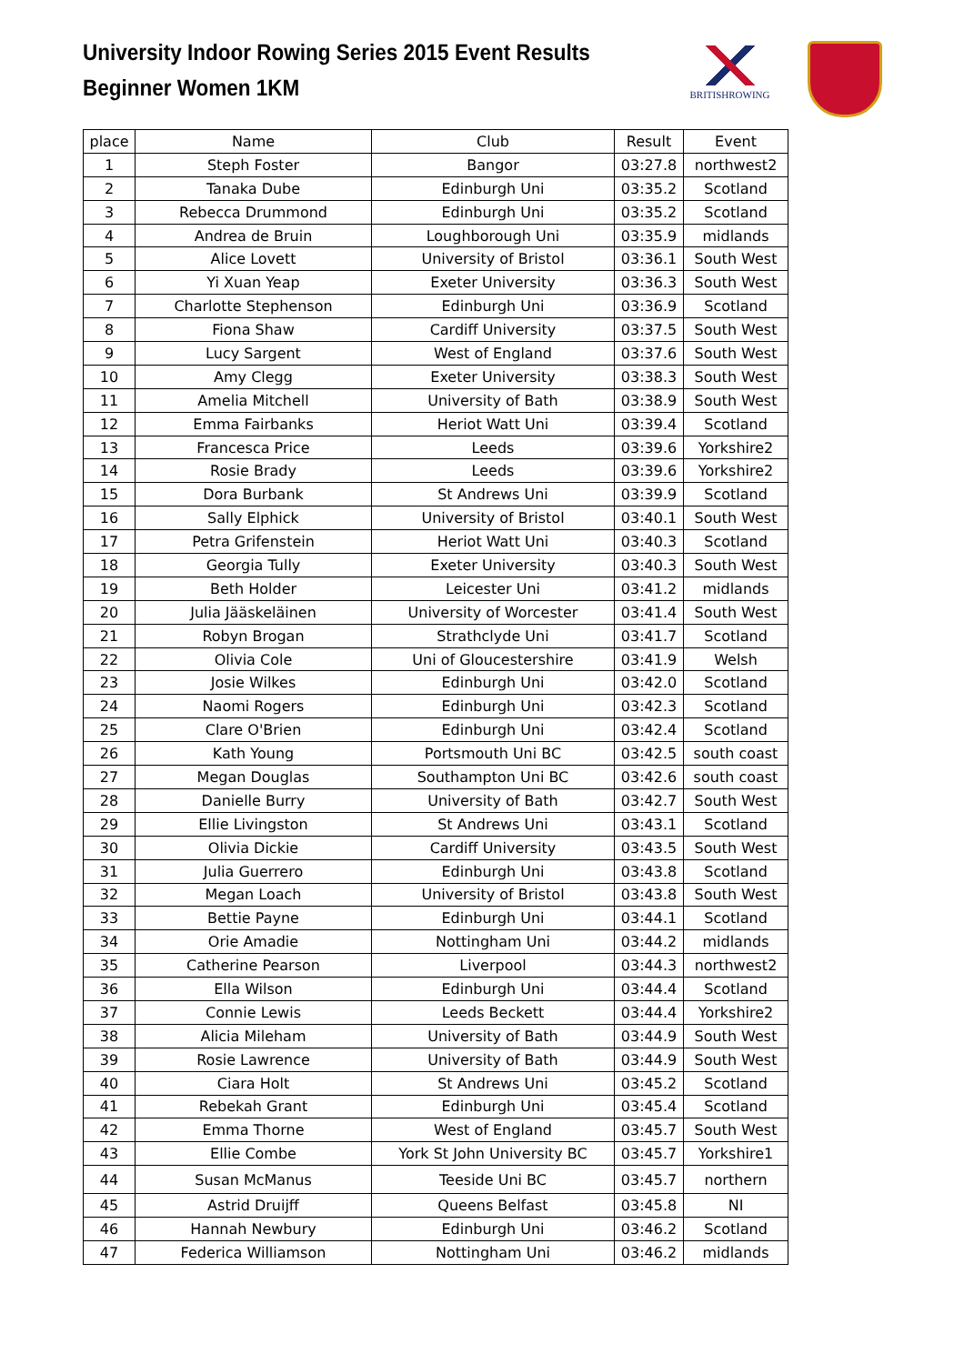University Indoor Rowing Series 2015 Event Results
Beginner Women 1KM
BRITISHROWING
| place | Name | Club | Result | Event |
| --- | --- | --- | --- | --- |
| 1 | Steph Foster | Bangor | 03:27.8 | northwest2 |
| 2 | Tanaka Dube | Edinburgh Uni | 03:35.2 | Scotland |
| 3 | Rebecca Drummond | Edinburgh Uni | 03:35.2 | Scotland |
| 4 | Andrea de Bruin | Loughborough Uni | 03:35.9 | midlands |
| 5 | Alice Lovett | University of Bristol | 03:36.1 | South West |
| 6 | Yi Xuan Yeap | Exeter University | 03:36.3 | South West |
| 7 | Charlotte Stephenson | Edinburgh Uni | 03:36.9 | Scotland |
| 8 | Fiona Shaw | Cardiff University | 03:37.5 | South West |
| 9 | Lucy Sargent | West of England | 03:37.6 | South West |
| 10 | Amy Clegg | Exeter University | 03:38.3 | South West |
| 11 | Amelia Mitchell | University of Bath | 03:38.9 | South West |
| 12 | Emma Fairbanks | Heriot Watt Uni | 03:39.4 | Scotland |
| 13 | Francesca Price | Leeds | 03:39.6 | Yorkshire2 |
| 14 | Rosie Brady | Leeds | 03:39.6 | Yorkshire2 |
| 15 | Dora Burbank | St Andrews Uni | 03:39.9 | Scotland |
| 16 | Sally Elphick | University of Bristol | 03:40.1 | South West |
| 17 | Petra Grifenstein | Heriot Watt Uni | 03:40.3 | Scotland |
| 18 | Georgia Tully | Exeter University | 03:40.3 | South West |
| 19 | Beth Holder | Leicester Uni | 03:41.2 | midlands |
| 20 | Julia Jääskeläinen | University of Worcester | 03:41.4 | South West |
| 21 | Robyn Brogan | Strathclyde Uni | 03:41.7 | Scotland |
| 22 | Olivia Cole | Uni of Gloucestershire | 03:41.9 | Welsh |
| 23 | Josie Wilkes | Edinburgh Uni | 03:42.0 | Scotland |
| 24 | Naomi Rogers | Edinburgh Uni | 03:42.3 | Scotland |
| 25 | Clare O'Brien | Edinburgh Uni | 03:42.4 | Scotland |
| 26 | Kath Young | Portsmouth Uni BC | 03:42.5 | south coast |
| 27 | Megan Douglas | Southampton Uni BC | 03:42.6 | south coast |
| 28 | Danielle Burry | University of Bath | 03:42.7 | South West |
| 29 | Ellie Livingston | St Andrews Uni | 03:43.1 | Scotland |
| 30 | Olivia Dickie | Cardiff University | 03:43.5 | South West |
| 31 | Julia Guerrero | Edinburgh Uni | 03:43.8 | Scotland |
| 32 | Megan Loach | University of Bristol | 03:43.8 | South West |
| 33 | Bettie Payne | Edinburgh Uni | 03:44.1 | Scotland |
| 34 | Orie Amadie | Nottingham Uni | 03:44.2 | midlands |
| 35 | Catherine Pearson | Liverpool | 03:44.3 | northwest2 |
| 36 | Ella Wilson | Edinburgh Uni | 03:44.4 | Scotland |
| 37 | Connie Lewis | Leeds Beckett | 03:44.4 | Yorkshire2 |
| 38 | Alicia Mileham | University of Bath | 03:44.9 | South West |
| 39 | Rosie Lawrence | University of Bath | 03:44.9 | South West |
| 40 | Ciara Holt | St Andrews Uni | 03:45.2 | Scotland |
| 41 | Rebekah Grant | Edinburgh Uni | 03:45.4 | Scotland |
| 42 | Emma Thorne | West of England | 03:45.7 | South West |
| 43 | Ellie Combe | York St John University BC | 03:45.7 | Yorkshire1 |
| 44 | Susan McManus | Teeside Uni BC | 03:45.7 | northern |
| 45 | Astrid Druijff | Queens Belfast | 03:45.8 | NI |
| 46 | Hannah Newbury | Edinburgh Uni | 03:46.2 | Scotland |
| 47 | Federica Williamson | Nottingham Uni | 03:46.2 | midlands |